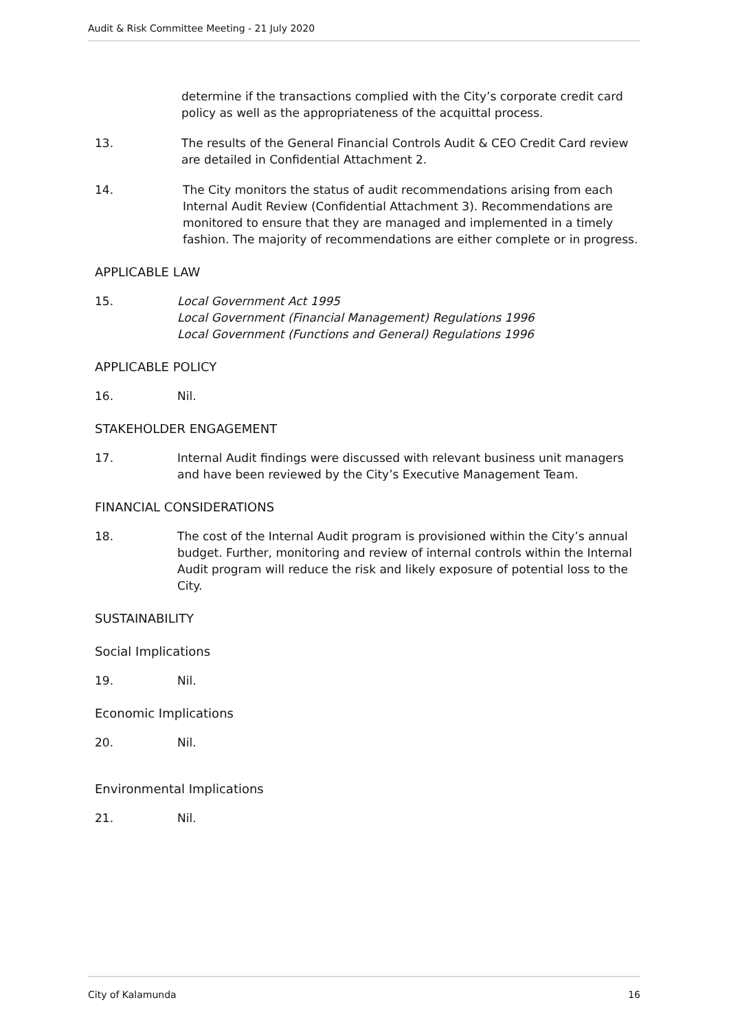Audit & Risk Committee Meeting - 21 July 2020
determine if the transactions complied with the City’s corporate credit card policy as well as the appropriateness of the acquittal process.
13. The results of the General Financial Controls Audit & CEO Credit Card review are detailed in Confidential Attachment 2.
14. The City monitors the status of audit recommendations arising from each Internal Audit Review (Confidential Attachment 3). Recommendations are monitored to ensure that they are managed and implemented in a timely fashion. The majority of recommendations are either complete or in progress.
APPLICABLE LAW
15. Local Government Act 1995
Local Government (Financial Management) Regulations 1996
Local Government (Functions and General) Regulations 1996
APPLICABLE POLICY
16. Nil.
STAKEHOLDER ENGAGEMENT
17. Internal Audit findings were discussed with relevant business unit managers and have been reviewed by the City’s Executive Management Team.
FINANCIAL CONSIDERATIONS
18. The cost of the Internal Audit program is provisioned within the City’s annual budget. Further, monitoring and review of internal controls within the Internal Audit program will reduce the risk and likely exposure of potential loss to the City.
SUSTAINABILITY
Social Implications
19. Nil.
Economic Implications
20. Nil.
Environmental Implications
21. Nil.
City of Kalamunda 16